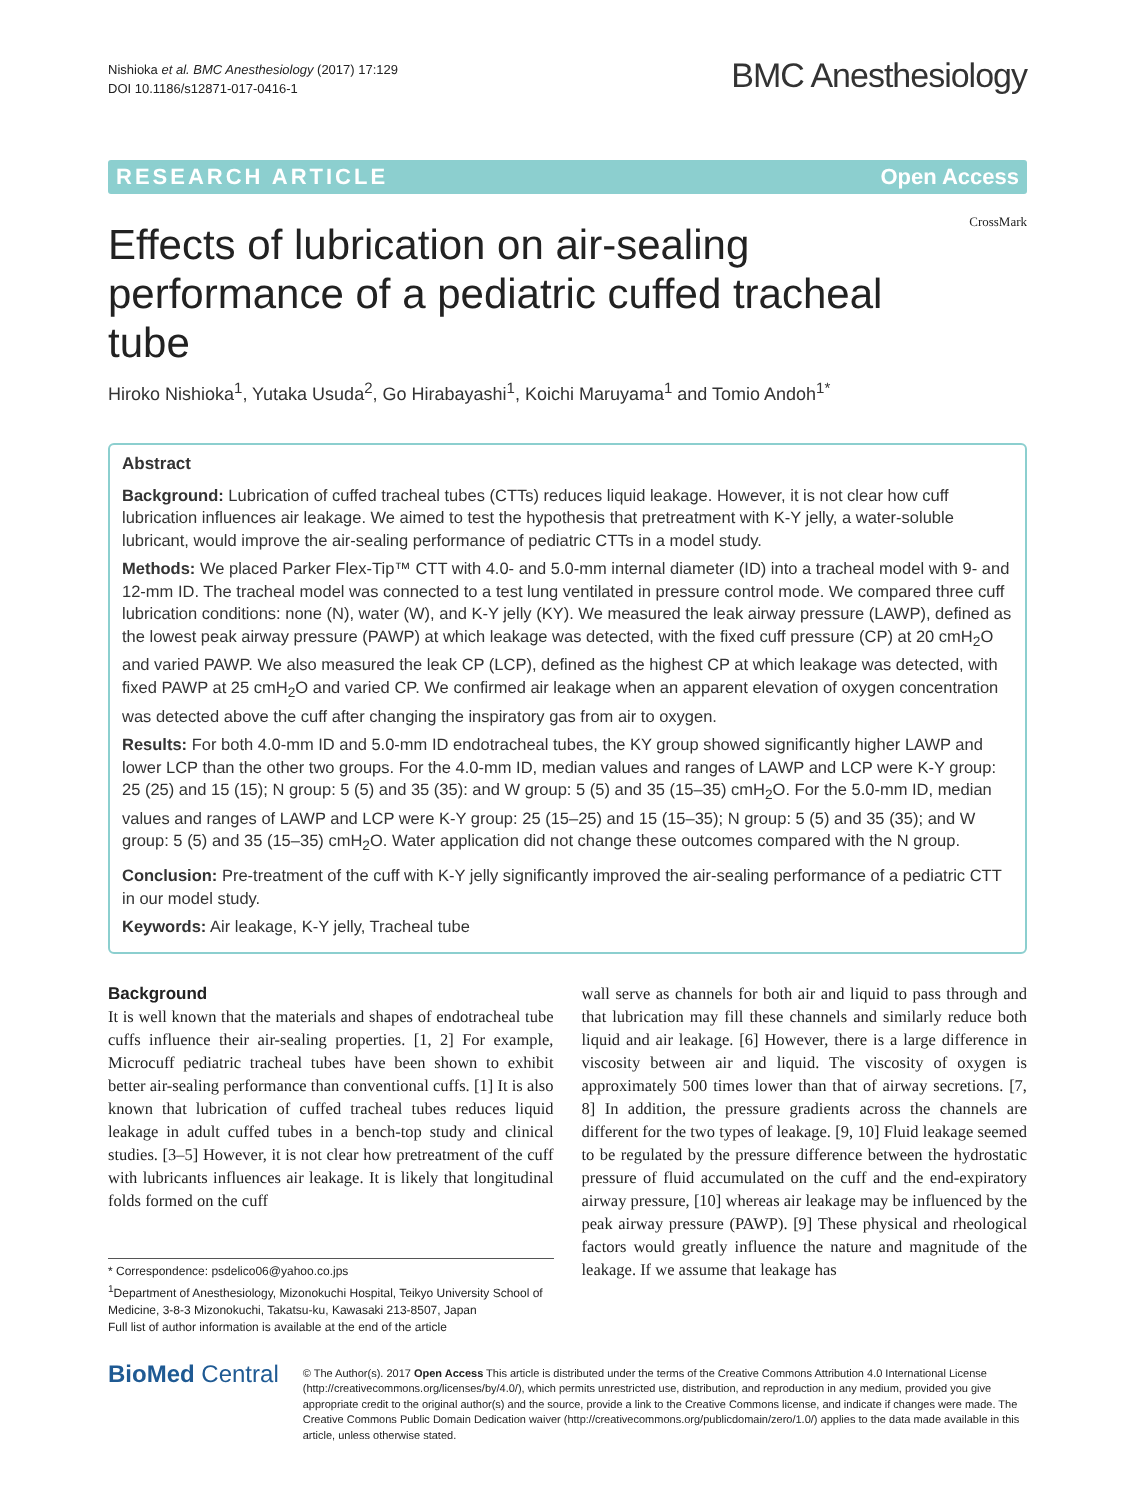Nishioka et al. BMC Anesthesiology (2017) 17:129
DOI 10.1186/s12871-017-0416-1
BMC Anesthesiology
RESEARCH ARTICLE Open Access
Effects of lubrication on air-sealing performance of a pediatric cuffed tracheal tube
CrossMark
Hiroko Nishioka<sup>1</sup>, Yutaka Usuda<sup>2</sup>, Go Hirabayashi<sup>1</sup>, Koichi Maruyama<sup>1</sup> and Tomio Andoh<sup>1*</sup>
Abstract
Background: Lubrication of cuffed tracheal tubes (CTTs) reduces liquid leakage. However, it is not clear how cuff lubrication influences air leakage. We aimed to test the hypothesis that pretreatment with K-Y jelly, a water-soluble lubricant, would improve the air-sealing performance of pediatric CTTs in a model study.
Methods: We placed Parker Flex-Tip™ CTT with 4.0- and 5.0-mm internal diameter (ID) into a tracheal model with 9- and 12-mm ID. The tracheal model was connected to a test lung ventilated in pressure control mode. We compared three cuff lubrication conditions: none (N), water (W), and K-Y jelly (KY). We measured the leak airway pressure (LAWP), defined as the lowest peak airway pressure (PAWP) at which leakage was detected, with the fixed cuff pressure (CP) at 20 cmH<sub>2</sub>O and varied PAWP. We also measured the leak CP (LCP), defined as the highest CP at which leakage was detected, with fixed PAWP at 25 cmH<sub>2</sub>O and varied CP. We confirmed air leakage when an apparent elevation of oxygen concentration was detected above the cuff after changing the inspiratory gas from air to oxygen.
Results: For both 4.0-mm ID and 5.0-mm ID endotracheal tubes, the KY group showed significantly higher LAWP and lower LCP than the other two groups. For the 4.0-mm ID, median values and ranges of LAWP and LCP were K-Y group: 25 (25) and 15 (15); N group: 5 (5) and 35 (35): and W group: 5 (5) and 35 (15–35) cmH<sub>2</sub>O. For the 5.0-mm ID, median values and ranges of LAWP and LCP were K-Y group: 25 (15–25) and 15 (15–35); N group: 5 (5) and 35 (35); and W group: 5 (5) and 35 (15–35) cmH<sub>2</sub>O. Water application did not change these outcomes compared with the N group.
Conclusion: Pre-treatment of the cuff with K-Y jelly significantly improved the air-sealing performance of a pediatric CTT in our model study.
Keywords: Air leakage, K-Y jelly, Tracheal tube
Background
It is well known that the materials and shapes of endotracheal tube cuffs influence their air-sealing properties. [1, 2] For example, Microcuff pediatric tracheal tubes have been shown to exhibit better air-sealing performance than conventional cuffs. [1] It is also known that lubrication of cuffed tracheal tubes reduces liquid leakage in adult cuffed tubes in a bench-top study and clinical studies. [3–5] However, it is not clear how pretreatment of the cuff with lubricants influences air leakage. It is likely that longitudinal folds formed on the cuff
* Correspondence: psdelico06@yahoo.co.jps
<sup>1</sup> Department of Anesthesiology, Mizonokuchi Hospital, Teikyo University School of Medicine, 3-8-3 Mizonokuchi, Takatsu-ku, Kawasaki 213-8507, Japan
Full list of author information is available at the end of the article
wall serve as channels for both air and liquid to pass through and that lubrication may fill these channels and similarly reduce both liquid and air leakage. [6] However, there is a large difference in viscosity between air and liquid. The viscosity of oxygen is approximately 500 times lower than that of airway secretions. [7, 8] In addition, the pressure gradients across the channels are different for the two types of leakage. [9, 10] Fluid leakage seemed to be regulated by the pressure difference between the hydrostatic pressure of fluid accumulated on the cuff and the end-expiratory airway pressure, [10] whereas air leakage may be influenced by the peak airway pressure (PAWP). [9] These physical and rheological factors would greatly influence the nature and magnitude of the leakage. If we assume that leakage has
BioMed Central
© The Author(s). 2017 Open Access This article is distributed under the terms of the Creative Commons Attribution 4.0 International License (http://creativecommons.org/licenses/by/4.0/), which permits unrestricted use, distribution, and reproduction in any medium, provided you give appropriate credit to the original author(s) and the source, provide a link to the Creative Commons license, and indicate if changes were made. The Creative Commons Public Domain Dedication waiver (http://creativecommons.org/publicdomain/zero/1.0/) applies to the data made available in this article, unless otherwise stated.